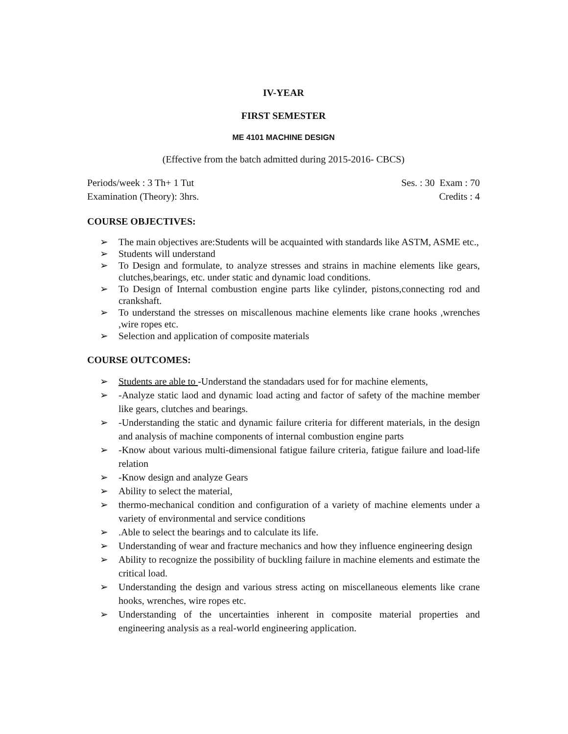IV-YEAR
FIRST SEMESTER
ME 4101 MACHINE DESIGN
(Effective from the batch admitted during 2015-2016- CBCS)
Periods/week : 3 Th+ 1 Tut Ses. : 30 Exam : 70
Examination (Theory): 3hrs. Credits : 4
COURSE OBJECTIVES:
➢ The main objectives are:Students will be acquainted with standards like ASTM, ASME etc.,
➢ Students will understand
➢ To Design and formulate, to analyze stresses and strains in machine elements like gears, clutches,bearings, etc. under static and dynamic load conditions.
➢ To Design of Internal combustion engine parts like cylinder, pistons,connecting rod and crankshaft.
➢ To understand the stresses on miscallenous machine elements like crane hooks ,wrenches ,wire ropes etc.
➢ Selection and application of composite materials
COURSE OUTCOMES:
➢ Students are able to -Understand the standadars used for for machine elements,
➢ -Analyze static laod and dynamic load acting and factor of safety of the machine member like gears, clutches and bearings.
➢ -Understanding the static and dynamic failure criteria for different materials, in the design and analysis of machine components of internal combustion engine parts
➢ -Know about various multi-dimensional fatigue failure criteria, fatigue failure and load-life relation
➢ -Know design and analyze Gears
➢ Ability to select the material,
➢ thermo-mechanical condition and configuration of a variety of machine elements under a variety of environmental and service conditions
➢.Able to select the bearings and to calculate its life.
➢ Understanding of wear and fracture mechanics and how they influence engineering design
➢ Ability to recognize the possibility of buckling failure in machine elements and estimate the critical load.
➢ Understanding the design and various stress acting on miscellaneous elements like crane hooks, wrenches, wire ropes etc.
➢ Understanding of the uncertainties inherent in composite material properties and engineering analysis as a real-world engineering application.